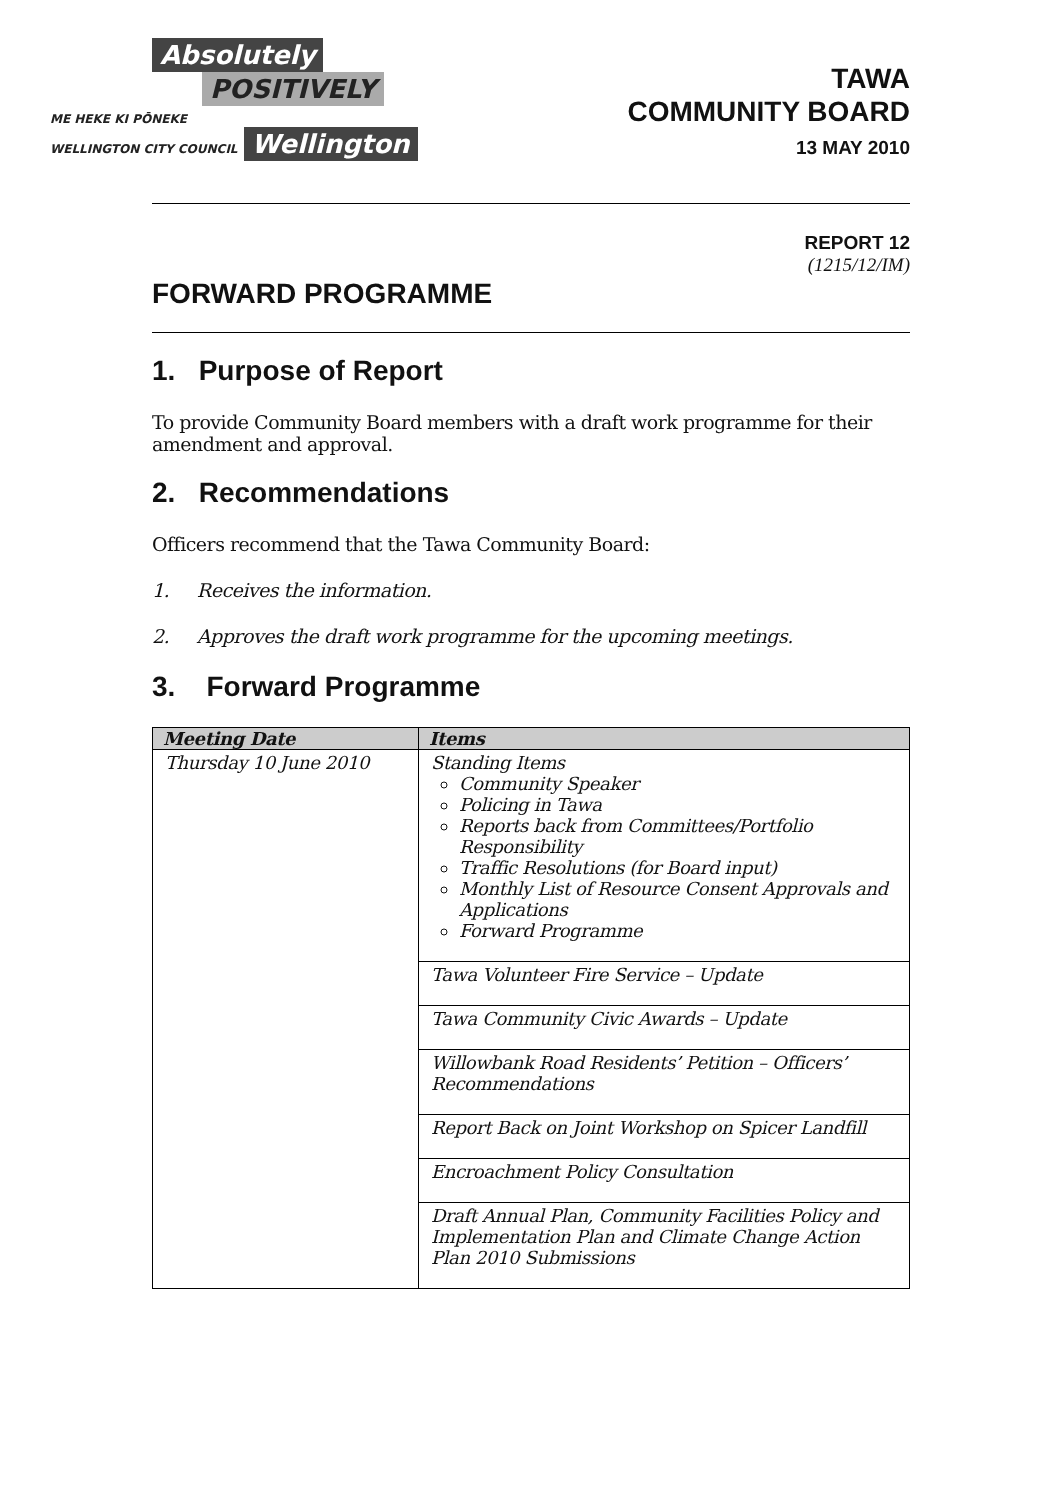Absolutely
POSITIVELY
ME HEKE KI PŌNEKE
WELLINGTON CITY COUNCIL
Wellington
TAWA
COMMUNITY BOARD
13 MAY 2010
REPORT 12
(1215/12/IM)
FORWARD PROGRAMME
1. Purpose of Report
To provide Community Board members with a draft work programme for their amendment and approval.
2. Recommendations
Officers recommend that the Tawa Community Board:
1. Receives the information.
2. Approves the draft work programme for the upcoming meetings.
3. Forward Programme
| Meeting Date | Items |
| --- | --- |
| Thursday 10 June 2010 | Standing Items Community Speaker Policing in Tawa Reports back from Committees/Portfolio Responsibility Traffic Resolutions (for Board input) Monthly List of Resource Consent Approvals and Applications Forward Programme |
| | Tawa Volunteer Fire Service – Update |
| | Tawa Community Civic Awards – Update |
| | Willowbank Road Residents’ Petition – Officers’ Recommendations |
| | Report Back on Joint Workshop on Spicer Landfill |
| | Encroachment Policy Consultation |
| | Draft Annual Plan, Community Facilities Policy and Implementation Plan and Climate Change Action Plan 2010 Submissions |